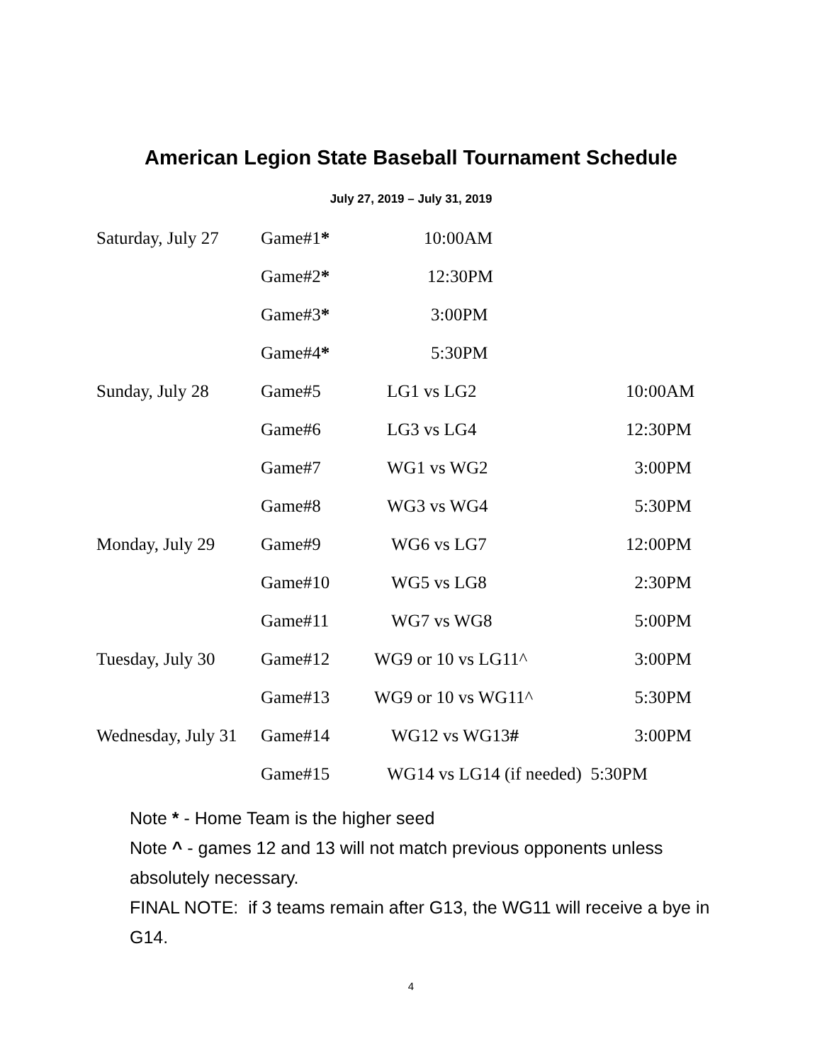American Legion State Baseball Tournament Schedule
July 27, 2019 – July 31, 2019
| Saturday, July 27 | Game#1 * | 10:00AM | |
| | Game#2 * | 12:30PM | |
| | Game#3 * | 3:00PM | |
| | Game#4 * | 5:30PM | |
| Sunday, July 28 | Game#5 | LG1 vs LG2 | 10:00AM |
| | Game#6 | LG3 vs LG4 | 12:30PM |
| | Game#7 | WG1 vs WG2 | 3:00PM |
| | Game#8 | WG3 vs WG4 | 5:30PM |
| Monday, July 29 | Game#9 | WG6 vs LG7 | 12:00PM |
| | Game#10 | WG5 vs LG8 | 2:30PM |
| | Game#11 | WG7 vs WG8 | 5:00PM |
| Tuesday, July 30 | Game#12 | WG9 or 10 vs LG11^ | 3:00PM |
| | Game#13 | WG9 or 10 vs WG11^ | 5:30PM |
| Wednesday, July 31 | Game#14 | WG12 vs WG13 # | 3:00PM |
| | Game#15 | WG14 vs LG14 (if needed) 5:30PM | |
Note * - Home Team is the higher seed
Note ^ - games 12 and 13 will not match previous opponents unless absolutely necessary.
FINAL NOTE: if 3 teams remain after G13, the WG11 will receive a bye in G14.
4